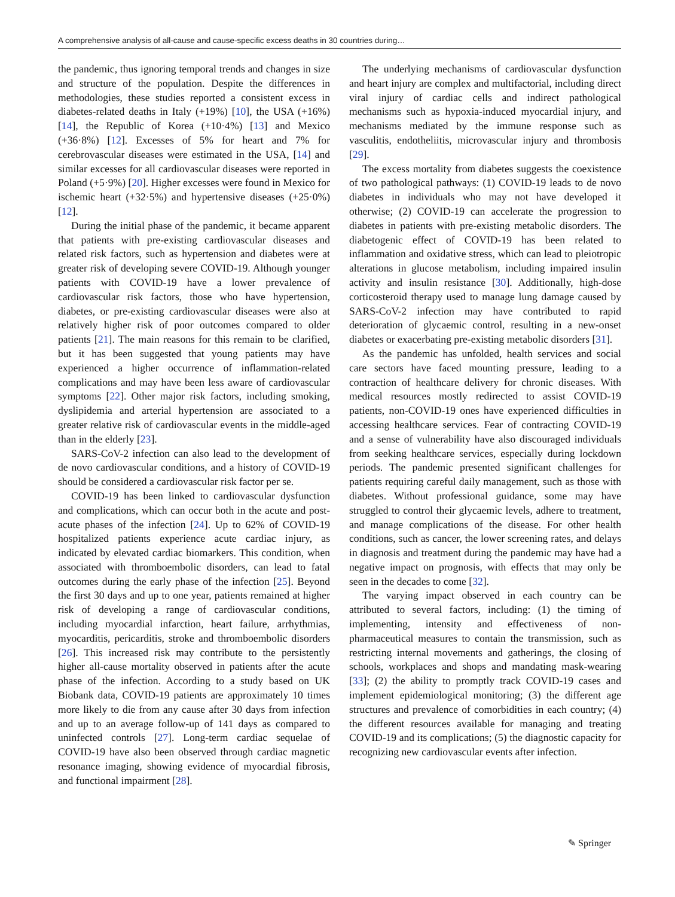A comprehensive analysis of all-cause and cause-specific excess deaths in 30 countries during…
the pandemic, thus ignoring temporal trends and changes in size and structure of the population. Despite the differences in methodologies, these studies reported a consistent excess in diabetes-related deaths in Italy (+19%) [10], the USA (+16%) [14], the Republic of Korea (+10·4%) [13] and Mexico (+36·8%) [12]. Excesses of 5% for heart and 7% for cerebrovascular diseases were estimated in the USA, [14] and similar excesses for all cardiovascular diseases were reported in Poland (+5·9%) [20]. Higher excesses were found in Mexico for ischemic heart (+32·5%) and hypertensive diseases (+25·0%) [12].
During the initial phase of the pandemic, it became apparent that patients with pre-existing cardiovascular diseases and related risk factors, such as hypertension and diabetes were at greater risk of developing severe COVID-19. Although younger patients with COVID-19 have a lower prevalence of cardiovascular risk factors, those who have hypertension, diabetes, or pre-existing cardiovascular diseases were also at relatively higher risk of poor outcomes compared to older patients [21]. The main reasons for this remain to be clarified, but it has been suggested that young patients may have experienced a higher occurrence of inflammation-related complications and may have been less aware of cardiovascular symptoms [22]. Other major risk factors, including smoking, dyslipidemia and arterial hypertension are associated to a greater relative risk of cardiovascular events in the middle-aged than in the elderly [23].
SARS-CoV-2 infection can also lead to the development of de novo cardiovascular conditions, and a history of COVID-19 should be considered a cardiovascular risk factor per se.
COVID-19 has been linked to cardiovascular dysfunction and complications, which can occur both in the acute and post-acute phases of the infection [24]. Up to 62% of COVID-19 hospitalized patients experience acute cardiac injury, as indicated by elevated cardiac biomarkers. This condition, when associated with thromboembolic disorders, can lead to fatal outcomes during the early phase of the infection [25]. Beyond the first 30 days and up to one year, patients remained at higher risk of developing a range of cardiovascular conditions, including myocardial infarction, heart failure, arrhythmias, myocarditis, pericarditis, stroke and thromboembolic disorders [26]. This increased risk may contribute to the persistently higher all-cause mortality observed in patients after the acute phase of the infection. According to a study based on UK Biobank data, COVID-19 patients are approximately 10 times more likely to die from any cause after 30 days from infection and up to an average follow-up of 141 days as compared to uninfected controls [27]. Long-term cardiac sequelae of COVID-19 have also been observed through cardiac magnetic resonance imaging, showing evidence of myocardial fibrosis, and functional impairment [28].
The underlying mechanisms of cardiovascular dysfunction and heart injury are complex and multifactorial, including direct viral injury of cardiac cells and indirect pathological mechanisms such as hypoxia-induced myocardial injury, and mechanisms mediated by the immune response such as vasculitis, endotheliitis, microvascular injury and thrombosis [29].
The excess mortality from diabetes suggests the coexistence of two pathological pathways: (1) COVID-19 leads to de novo diabetes in individuals who may not have developed it otherwise; (2) COVID-19 can accelerate the progression to diabetes in patients with pre-existing metabolic disorders. The diabetogenic effect of COVID-19 has been related to inflammation and oxidative stress, which can lead to pleiotropic alterations in glucose metabolism, including impaired insulin activity and insulin resistance [30]. Additionally, high-dose corticosteroid therapy used to manage lung damage caused by SARS-CoV-2 infection may have contributed to rapid deterioration of glycaemic control, resulting in a new-onset diabetes or exacerbating pre-existing metabolic disorders [31].
As the pandemic has unfolded, health services and social care sectors have faced mounting pressure, leading to a contraction of healthcare delivery for chronic diseases. With medical resources mostly redirected to assist COVID-19 patients, non-COVID-19 ones have experienced difficulties in accessing healthcare services. Fear of contracting COVID-19 and a sense of vulnerability have also discouraged individuals from seeking healthcare services, especially during lockdown periods. The pandemic presented significant challenges for patients requiring careful daily management, such as those with diabetes. Without professional guidance, some may have struggled to control their glycaemic levels, adhere to treatment, and manage complications of the disease. For other health conditions, such as cancer, the lower screening rates, and delays in diagnosis and treatment during the pandemic may have had a negative impact on prognosis, with effects that may only be seen in the decades to come [32].
The varying impact observed in each country can be attributed to several factors, including: (1) the timing of implementing, intensity and effectiveness of non-pharmaceutical measures to contain the transmission, such as restricting internal movements and gatherings, the closing of schools, workplaces and shops and mandating mask-wearing [33]; (2) the ability to promptly track COVID-19 cases and implement epidemiological monitoring; (3) the different age structures and prevalence of comorbidities in each country; (4) the different resources available for managing and treating COVID-19 and its complications; (5) the diagnostic capacity for recognizing new cardiovascular events after infection.
✎ Springer